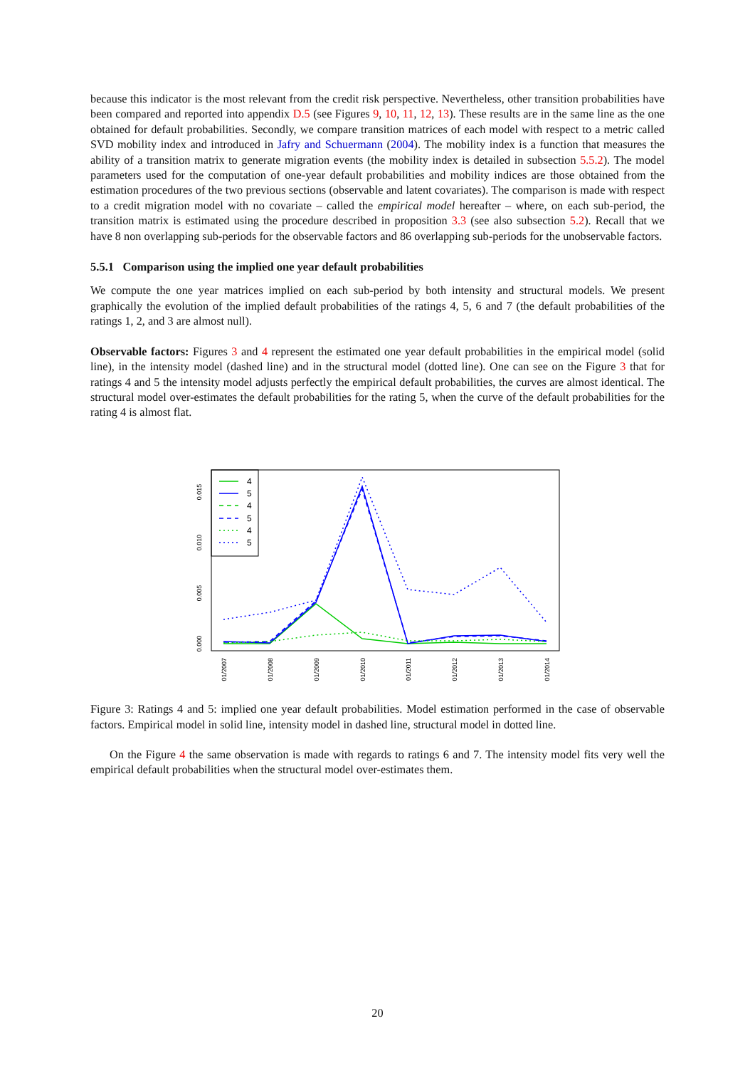because this indicator is the most relevant from the credit risk perspective. Nevertheless, other transition probabilities have been compared and reported into appendix D.5 (see Figures 9, 10, 11, 12, 13). These results are in the same line as the one obtained for default probabilities. Secondly, we compare transition matrices of each model with respect to a metric called SVD mobility index and introduced in Jafry and Schuermann (2004). The mobility index is a function that measures the ability of a transition matrix to generate migration events (the mobility index is detailed in subsection 5.5.2). The model parameters used for the computation of one-year default probabilities and mobility indices are those obtained from the estimation procedures of the two previous sections (observable and latent covariates). The comparison is made with respect to a credit migration model with no covariate – called the empirical model hereafter – where, on each sub-period, the transition matrix is estimated using the procedure described in proposition 3.3 (see also subsection 5.2). Recall that we have 8 non overlapping sub-periods for the observable factors and 86 overlapping sub-periods for the unobservable factors.
5.5.1 Comparison using the implied one year default probabilities
We compute the one year matrices implied on each sub-period by both intensity and structural models. We present graphically the evolution of the implied default probabilities of the ratings 4, 5, 6 and 7 (the default probabilities of the ratings 1, 2, and 3 are almost null).
Observable factors: Figures 3 and 4 represent the estimated one year default probabilities in the empirical model (solid line), in the intensity model (dashed line) and in the structural model (dotted line). One can see on the Figure 3 that for ratings 4 and 5 the intensity model adjusts perfectly the empirical default probabilities, the curves are almost identical. The structural model over-estimates the default probabilities for the rating 5, when the curve of the default probabilities for the rating 4 is almost flat.
4
5
4
5
4
5
0.000
0.005
0.010
0.015
01/2007
01/2008
01/2009
01/2010
01/2011
01/2012
01/2013
01/2014
Figure 3: Ratings 4 and 5: implied one year default probabilities. Model estimation performed in the case of observable factors. Empirical model in solid line, intensity model in dashed line, structural model in dotted line.
On the Figure 4 the same observation is made with regards to ratings 6 and 7. The intensity model fits very well the empirical default probabilities when the structural model over-estimates them.
20